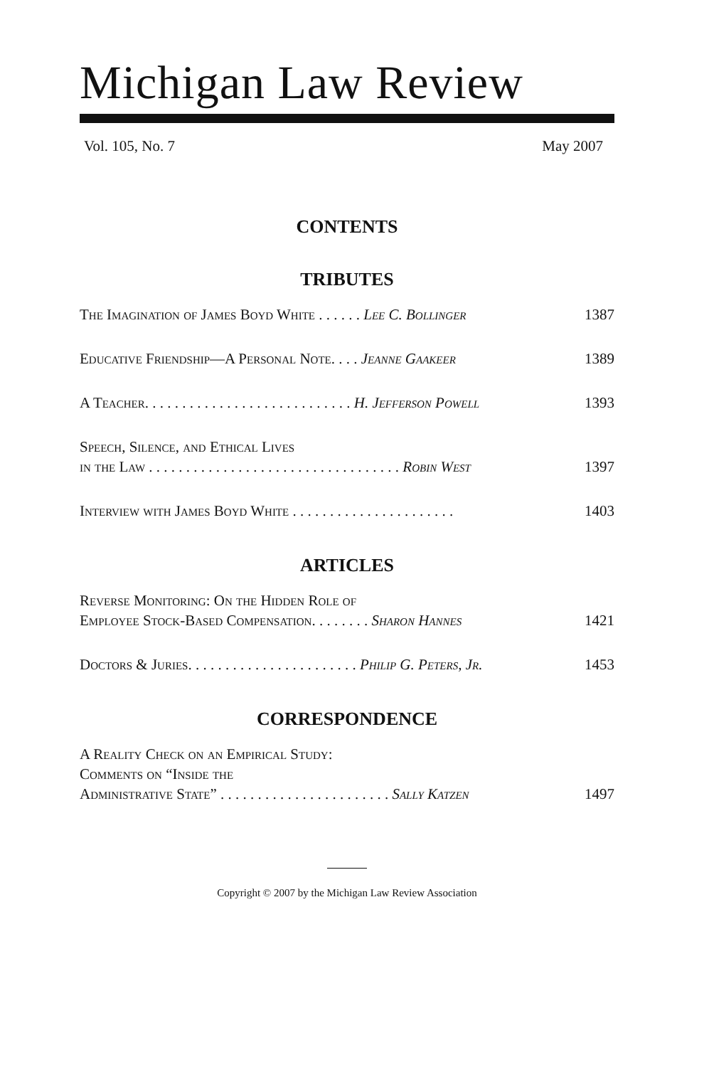Michigan Law Review
Vol. 105, No. 7 May 2007
CONTENTS
TRIBUTES
The Imagination of James Boyd White . . . . . . Lee C. Bollinger 1387
Educative Friendship—A Personal Note. . . . Jeanne Gaakeer 1389
A Teacher. . . . . . . . . . . . . . . . . . . . . . . . . . . . H. Jefferson Powell 1393
Speech, Silence, and Ethical Lives
in the Law . . . . . . . . . . . . . . . . . . . . . . . . . . . . . . . . . . Robin West 1397
Interview with James Boyd White . . . . . . . . . . . . . . . . . . . . . . 1403
ARTICLES
Reverse Monitoring: On the Hidden Role of
Employee Stock-Based Compensation. . . . . . . . Sharon Hannes 1421
Doctors & Juries. . . . . . . . . . . . . . . . . . . . . . . Philip G. Peters, Jr. 1453
CORRESPONDENCE
A Reality Check on an Empirical Study:
Comments on “Inside the
Administrative State” . . . . . . . . . . . . . . . . . . . . . . . Sally Katzen 1497
Copyright © 2007 by the Michigan Law Review Association